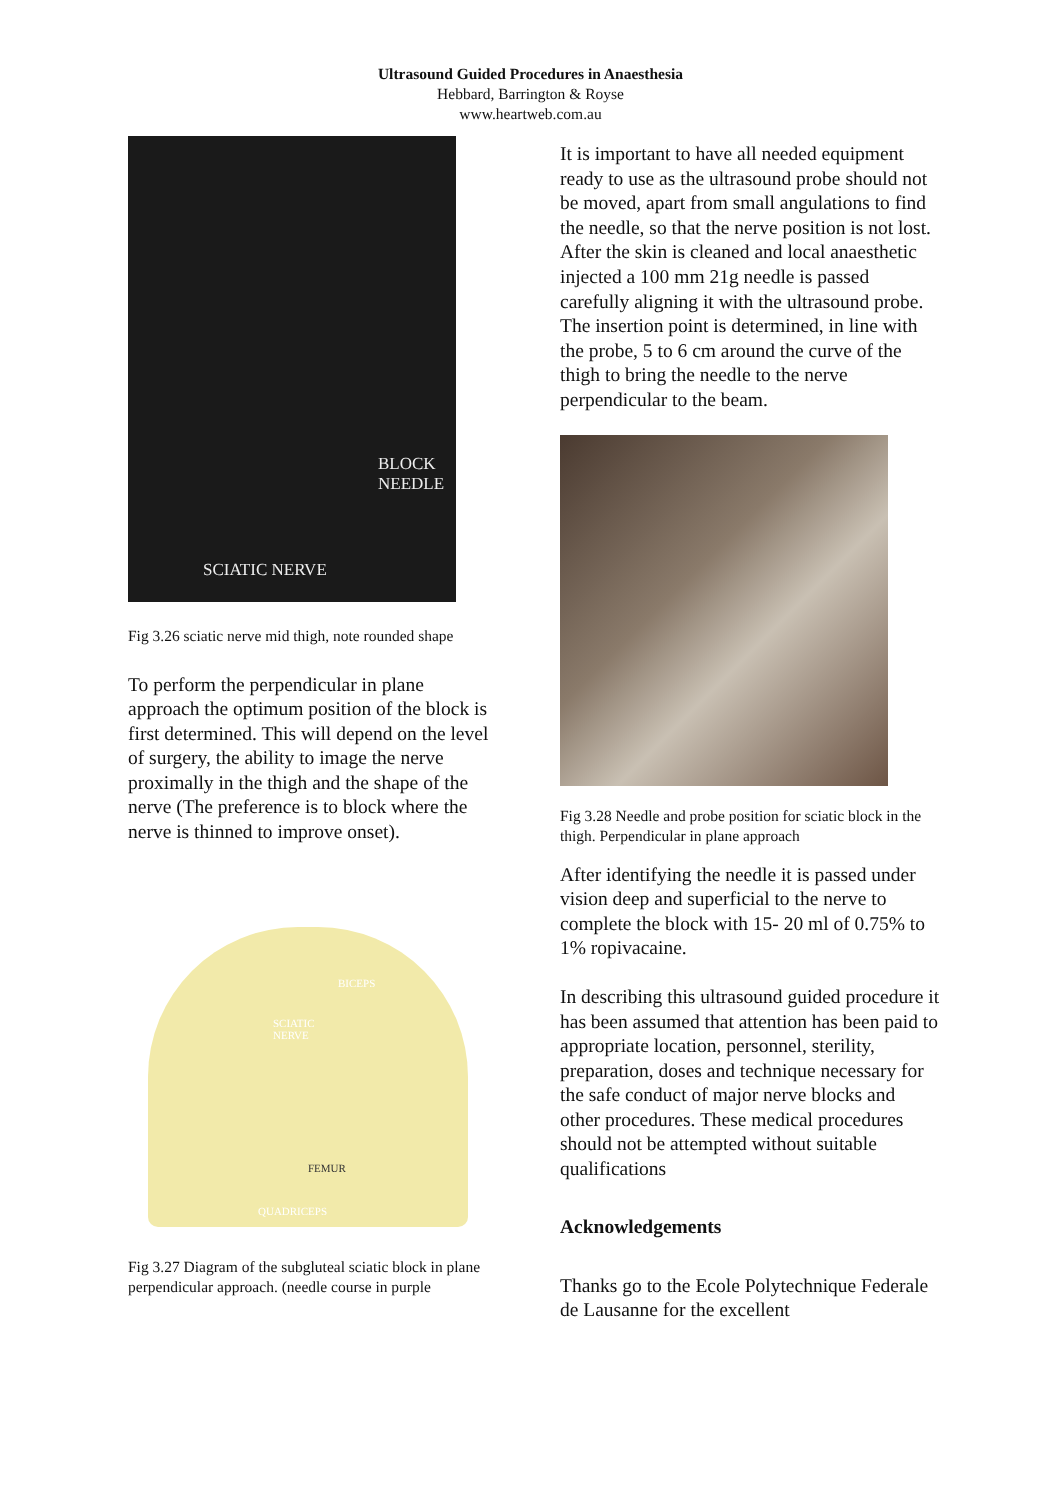Ultrasound Guided Procedures in Anaesthesia
Hebbard, Barrington & Royse
www.heartweb.com.au
BLOCK
NEEDLE
SCIATIC NERVE
Fig 3.26 sciatic nerve mid thigh, note rounded shape
To perform the perpendicular in plane approach the optimum position of the block is first determined. This will depend on the level of surgery, the ability to image the nerve proximally in the thigh and the shape of the nerve (The preference is to block where the nerve is thinned to improve onset).
BICEPS
SCIATIC
NERVE
FEMUR
QUADRICEPS
Fig 3.27 Diagram of the subgluteal sciatic block in plane perpendicular approach. (needle course in purple
It is important to have all needed equipment ready to use as the ultrasound probe should not be moved, apart from small angulations to find the needle, so that the nerve position is not lost. After the skin is cleaned and local anaesthetic injected a 100 mm 21g needle is passed carefully aligning it with the ultrasound probe. The insertion point is determined, in line with the probe, 5 to 6 cm around the curve of the thigh to bring the needle to the nerve perpendicular to the beam.
Fig 3.28 Needle and probe position for sciatic block in the thigh. Perpendicular in plane approach
After identifying the needle it is passed under vision deep and superficial to the nerve to complete the block with 15- 20 ml of 0.75% to 1% ropivacaine.
In describing this ultrasound guided procedure it has been assumed that attention has been paid to appropriate location, personnel, sterility, preparation, doses and technique necessary for the safe conduct of major nerve blocks and other procedures. These medical procedures should not be attempted without suitable qualifications
Acknowledgements
Thanks go to the Ecole Polytechnique Federale de Lausanne for the excellent